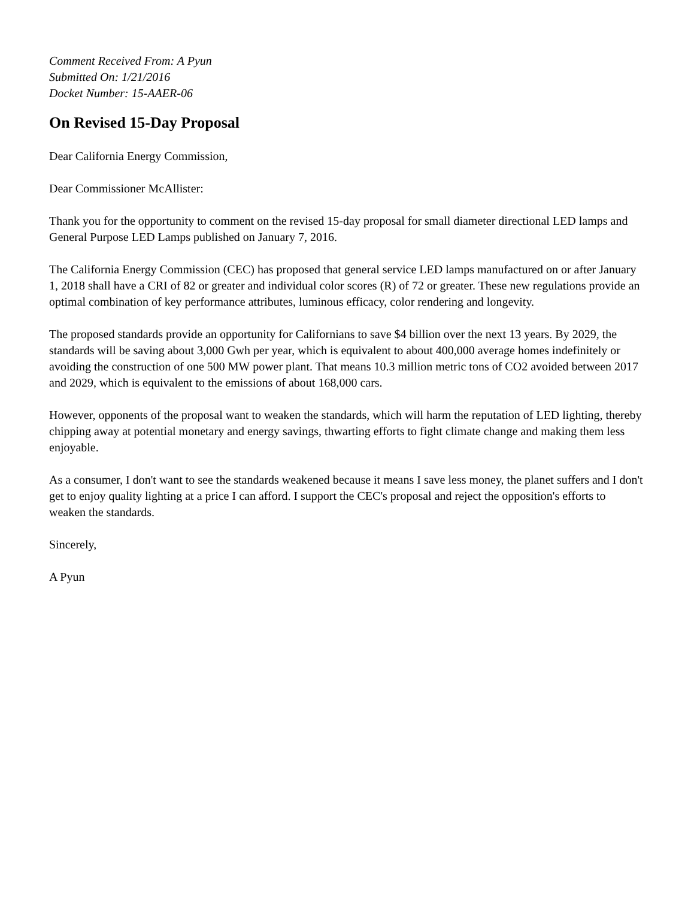Comment Received From: A Pyun
Submitted On: 1/21/2016
Docket Number: 15-AAER-06
On Revised 15-Day Proposal
Dear California Energy Commission,
Dear Commissioner McAllister:
Thank you for the opportunity to comment on the revised 15-day proposal for small diameter directional LED lamps and General Purpose LED Lamps published on January 7, 2016.
The California Energy Commission (CEC) has proposed that general service LED lamps manufactured on or after January 1, 2018 shall have a CRI of 82 or greater and individual color scores (R) of 72 or greater. These new regulations provide an optimal combination of key performance attributes, luminous efficacy, color rendering and longevity.
The proposed standards provide an opportunity for Californians to save $4 billion over the next 13 years. By 2029, the standards will be saving about 3,000 Gwh per year, which is equivalent to about 400,000 average homes indefinitely or avoiding the construction of one 500 MW power plant. That means 10.3 million metric tons of CO2 avoided between 2017 and 2029, which is equivalent to the emissions of about 168,000 cars.
However, opponents of the proposal want to weaken the standards, which will harm the reputation of LED lighting, thereby chipping away at potential monetary and energy savings, thwarting efforts to fight climate change and making them less enjoyable.
As a consumer, I don't want to see the standards weakened because it means I save less money, the planet suffers and I don't get to enjoy quality lighting at a price I can afford. I support the CEC's proposal and reject the opposition's efforts to weaken the standards.
Sincerely,
A Pyun